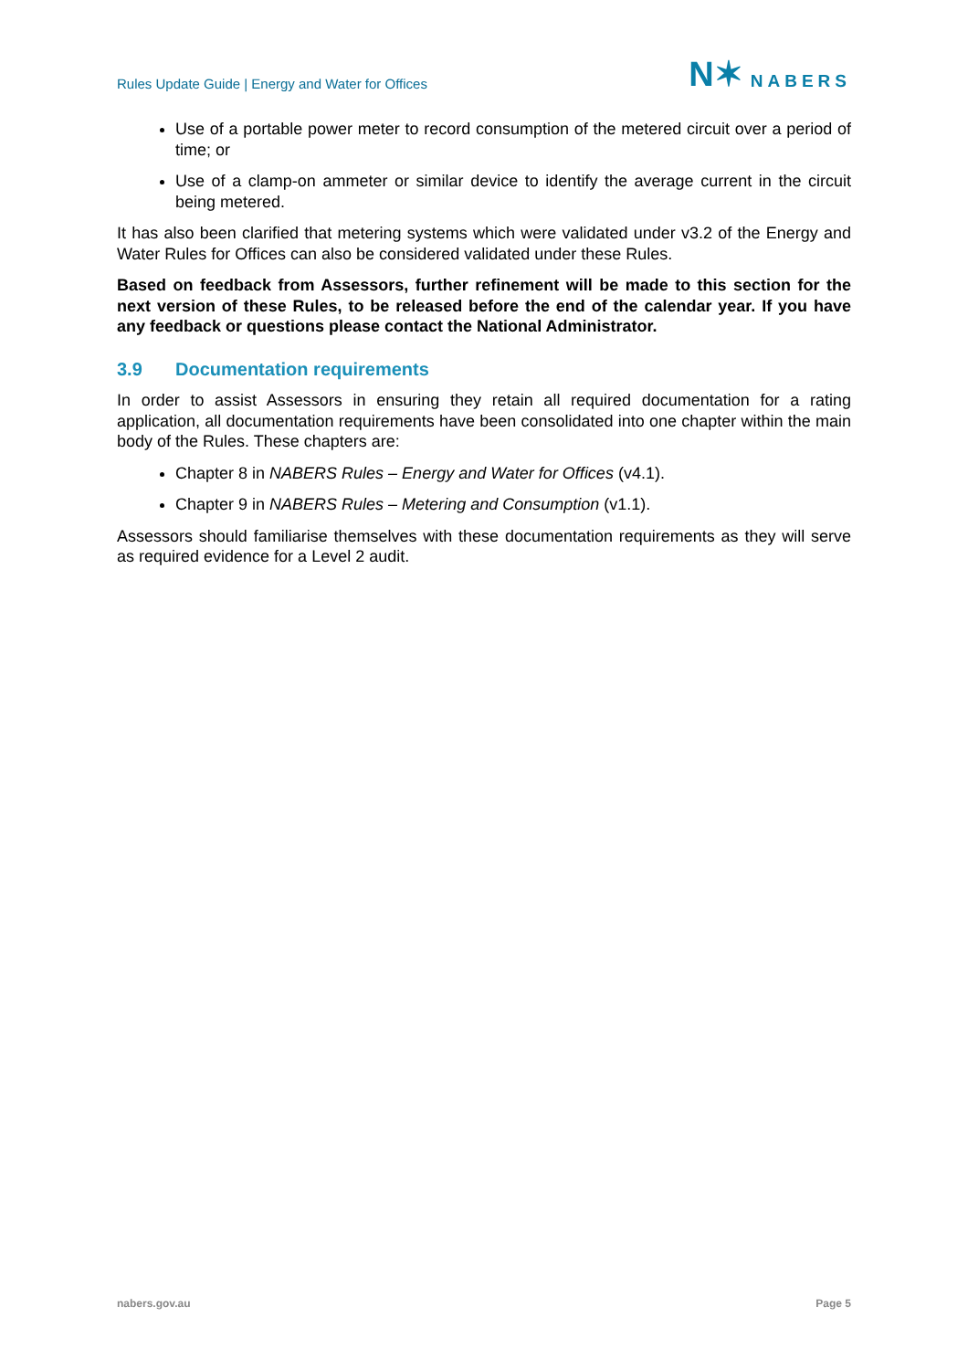Rules Update Guide | Energy and Water for Offices
N✶ NABERS
Use of a portable power meter to record consumption of the metered circuit over a period of time; or
Use of a clamp-on ammeter or similar device to identify the average current in the circuit being metered.
It has also been clarified that metering systems which were validated under v3.2 of the Energy and Water Rules for Offices can also be considered validated under these Rules.
Based on feedback from Assessors, further refinement will be made to this section for the next version of these Rules, to be released before the end of the calendar year. If you have any feedback or questions please contact the National Administrator.
3.9 Documentation requirements
In order to assist Assessors in ensuring they retain all required documentation for a rating application, all documentation requirements have been consolidated into one chapter within the main body of the Rules. These chapters are:
Chapter 8 in NABERS Rules – Energy and Water for Offices (v4.1).
Chapter 9 in NABERS Rules – Metering and Consumption (v1.1).
Assessors should familiarise themselves with these documentation requirements as they will serve as required evidence for a Level 2 audit.
nabers.gov.au Page 5